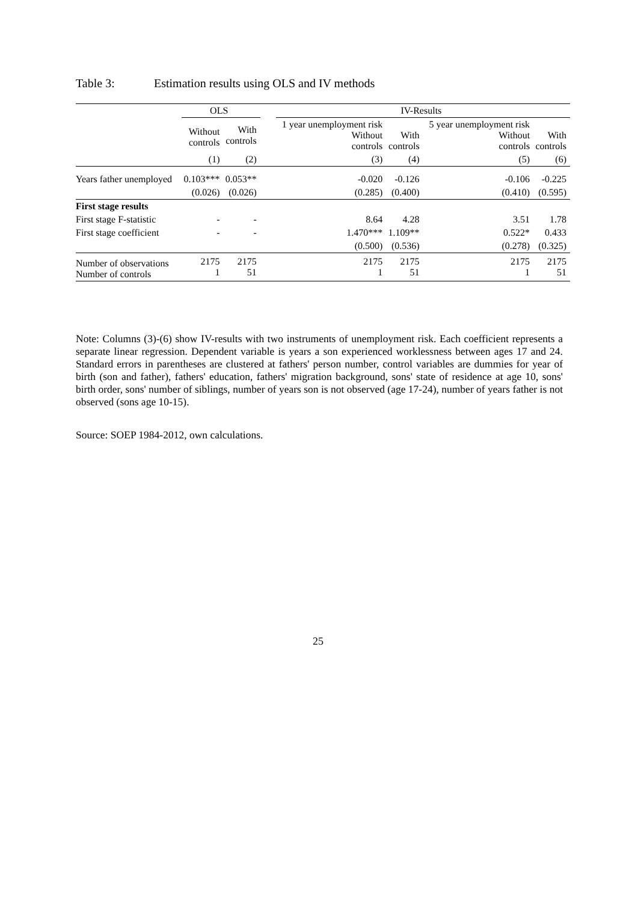Table 3: Estimation results using OLS and IV methods
| | OLS | | | IV-Results | | | |
| --- | --- | --- | --- | --- | --- | --- | --- |
| | Without controls | With controls | | 1 year unemployment risk Without controls | With controls | 5 year unemployment risk Without controls | With controls |
| | (1) | (2) | | (3) | (4) | (5) | (6) |
| Years father unemployed | 0.103*** | 0.053** | | -0.020 | -0.126 | -0.106 | -0.225 |
| | (0.026) | (0.026) | | (0.285) | (0.400) | (0.410) | (0.595) |
| First stage results | | | | | | | |
| First stage F-statistic | - | - | | 8.64 | 4.28 | 3.51 | 1.78 |
| First stage coefficient | - | - | | 1.470*** | 1.109** | 0.522* | 0.433 |
| | | | | (0.500) | (0.536) | (0.278) | (0.325) |
| Number of observations Number of controls | 2175 1 | 2175 51 | | 2175 1 | 2175 51 | 2175 1 | 2175 51 |
Note: Columns (3)-(6) show IV-results with two instruments of unemployment risk. Each coefficient represents a separate linear regression. Dependent variable is years a son experienced worklessness between ages 17 and 24. Standard errors in parentheses are clustered at fathers' person number, control variables are dummies for year of birth (son and father), fathers' education, fathers' migration background, sons' state of residence at age 10, sons' birth order, sons' number of siblings, number of years son is not observed (age 17-24), number of years father is not observed (sons age 10-15).
Source: SOEP 1984-2012, own calculations.
25